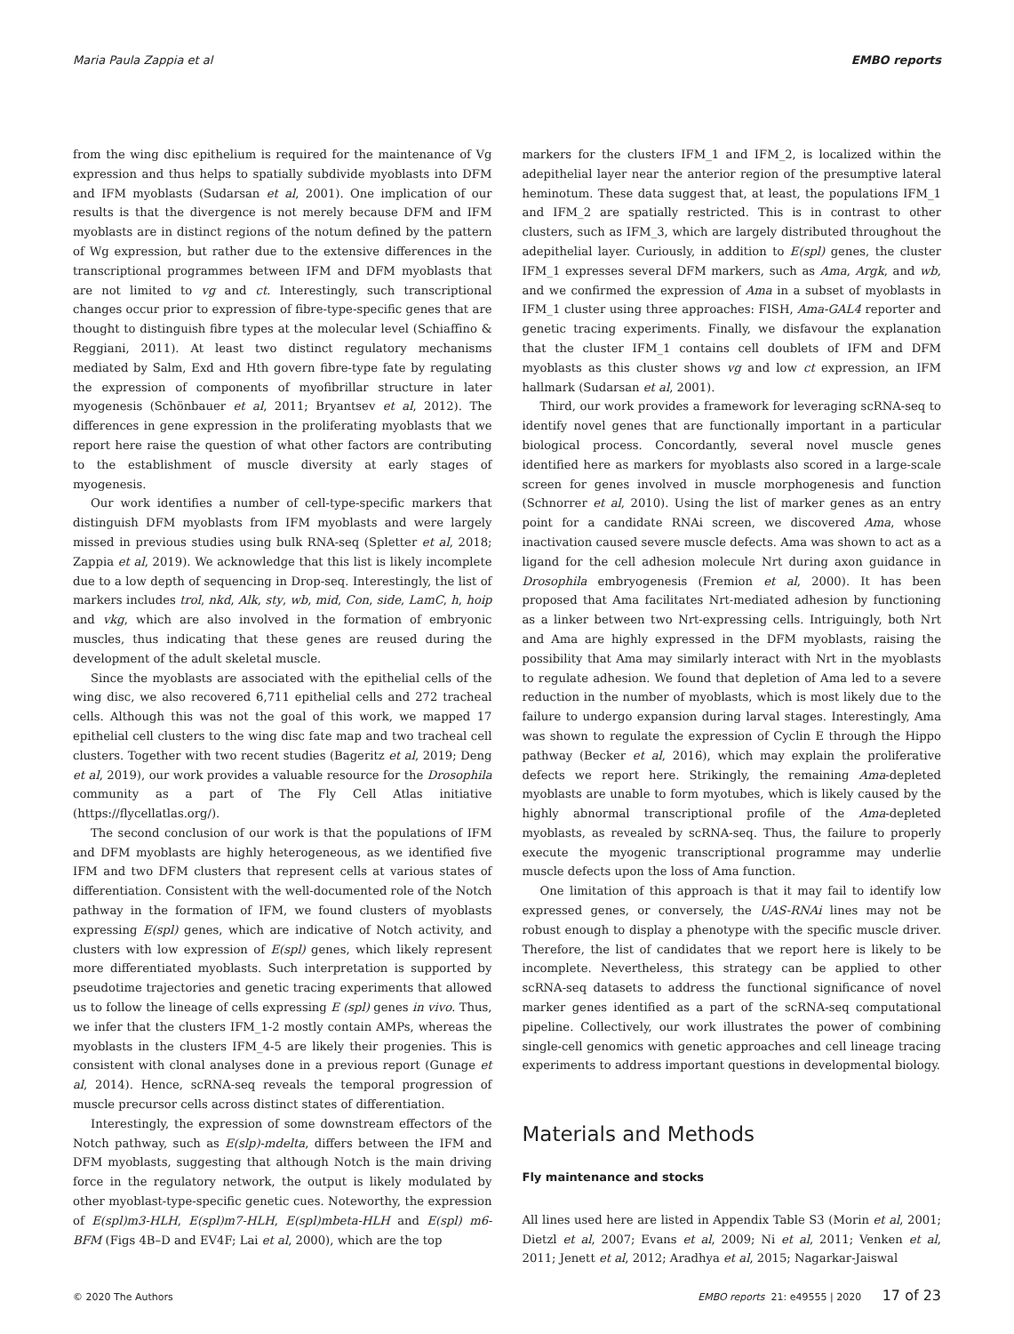Maria Paula Zappia et al EMBO reports
from the wing disc epithelium is required for the maintenance of Vg expression and thus helps to spatially subdivide myoblasts into DFM and IFM myoblasts (Sudarsan et al, 2001). One implication of our results is that the divergence is not merely because DFM and IFM myoblasts are in distinct regions of the notum defined by the pattern of Wg expression, but rather due to the extensive differences in the transcriptional programmes between IFM and DFM myoblasts that are not limited to vg and ct. Interestingly, such transcriptional changes occur prior to expression of fibre-type-specific genes that are thought to distinguish fibre types at the molecular level (Schiaffino & Reggiani, 2011). At least two distinct regulatory mechanisms mediated by Salm, Exd and Hth govern fibre-type fate by regulating the expression of components of myofibrillar structure in later myogenesis (Schönbauer et al, 2011; Bryantsev et al, 2012). The differences in gene expression in the proliferating myoblasts that we report here raise the question of what other factors are contributing to the establishment of muscle diversity at early stages of myogenesis.
Our work identifies a number of cell-type-specific markers that distinguish DFM myoblasts from IFM myoblasts and were largely missed in previous studies using bulk RNA-seq (Spletter et al, 2018; Zappia et al, 2019). We acknowledge that this list is likely incomplete due to a low depth of sequencing in Drop-seq. Interestingly, the list of markers includes trol, nkd, Alk, sty, wb, mid, Con, side, LamC, h, hoip and vkg, which are also involved in the formation of embryonic muscles, thus indicating that these genes are reused during the development of the adult skeletal muscle.
Since the myoblasts are associated with the epithelial cells of the wing disc, we also recovered 6,711 epithelial cells and 272 tracheal cells. Although this was not the goal of this work, we mapped 17 epithelial cell clusters to the wing disc fate map and two tracheal cell clusters. Together with two recent studies (Bageritz et al, 2019; Deng et al, 2019), our work provides a valuable resource for the Drosophila community as a part of The Fly Cell Atlas initiative (https://flycellatlas.org/).
The second conclusion of our work is that the populations of IFM and DFM myoblasts are highly heterogeneous, as we identified five IFM and two DFM clusters that represent cells at various states of differentiation. Consistent with the well-documented role of the Notch pathway in the formation of IFM, we found clusters of myoblasts expressing E(spl) genes, which are indicative of Notch activity, and clusters with low expression of E(spl) genes, which likely represent more differentiated myoblasts. Such interpretation is supported by pseudotime trajectories and genetic tracing experiments that allowed us to follow the lineage of cells expressing E (spl) genes in vivo. Thus, we infer that the clusters IFM_1-2 mostly contain AMPs, whereas the myoblasts in the clusters IFM_4-5 are likely their progenies. This is consistent with clonal analyses done in a previous report (Gunage et al, 2014). Hence, scRNA-seq reveals the temporal progression of muscle precursor cells across distinct states of differentiation.
Interestingly, the expression of some downstream effectors of the Notch pathway, such as E(slp)-mdelta, differs between the IFM and DFM myoblasts, suggesting that although Notch is the main driving force in the regulatory network, the output is likely modulated by other myoblast-type-specific genetic cues. Noteworthy, the expression of E(spl)m3-HLH, E(spl)m7-HLH, E(spl)mbeta-HLH and E(spl) m6-BFM (Figs 4B–D and EV4F; Lai et al, 2000), which are the top
markers for the clusters IFM_1 and IFM_2, is localized within the adepithelial layer near the anterior region of the presumptive lateral heminotum. These data suggest that, at least, the populations IFM_1 and IFM_2 are spatially restricted. This is in contrast to other clusters, such as IFM_3, which are largely distributed throughout the adepithelial layer. Curiously, in addition to E(spl) genes, the cluster IFM_1 expresses several DFM markers, such as Ama, Argk, and wb, and we confirmed the expression of Ama in a subset of myoblasts in IFM_1 cluster using three approaches: FISH, Ama-GAL4 reporter and genetic tracing experiments. Finally, we disfavour the explanation that the cluster IFM_1 contains cell doublets of IFM and DFM myoblasts as this cluster shows vg and low ct expression, an IFM hallmark (Sudarsan et al, 2001).
Third, our work provides a framework for leveraging scRNA-seq to identify novel genes that are functionally important in a particular biological process. Concordantly, several novel muscle genes identified here as markers for myoblasts also scored in a large-scale screen for genes involved in muscle morphogenesis and function (Schnorrer et al, 2010). Using the list of marker genes as an entry point for a candidate RNAi screen, we discovered Ama, whose inactivation caused severe muscle defects. Ama was shown to act as a ligand for the cell adhesion molecule Nrt during axon guidance in Drosophila embryogenesis (Fremion et al, 2000). It has been proposed that Ama facilitates Nrt-mediated adhesion by functioning as a linker between two Nrt-expressing cells. Intriguingly, both Nrt and Ama are highly expressed in the DFM myoblasts, raising the possibility that Ama may similarly interact with Nrt in the myoblasts to regulate adhesion. We found that depletion of Ama led to a severe reduction in the number of myoblasts, which is most likely due to the failure to undergo expansion during larval stages. Interestingly, Ama was shown to regulate the expression of Cyclin E through the Hippo pathway (Becker et al, 2016), which may explain the proliferative defects we report here. Strikingly, the remaining Ama-depleted myoblasts are unable to form myotubes, which is likely caused by the highly abnormal transcriptional profile of the Ama-depleted myoblasts, as revealed by scRNA-seq. Thus, the failure to properly execute the myogenic transcriptional programme may underlie muscle defects upon the loss of Ama function.
One limitation of this approach is that it may fail to identify low expressed genes, or conversely, the UAS-RNAi lines may not be robust enough to display a phenotype with the specific muscle driver. Therefore, the list of candidates that we report here is likely to be incomplete. Nevertheless, this strategy can be applied to other scRNA-seq datasets to address the functional significance of novel marker genes identified as a part of the scRNA-seq computational pipeline. Collectively, our work illustrates the power of combining single-cell genomics with genetic approaches and cell lineage tracing experiments to address important questions in developmental biology.
Materials and Methods
Fly maintenance and stocks
All lines used here are listed in Appendix Table S3 (Morin et al, 2001; Dietzl et al, 2007; Evans et al, 2009; Ni et al, 2011; Venken et al, 2011; Jenett et al, 2012; Aradhya et al, 2015; Nagarkar-Jaiswal
© 2020 The Authors EMBO reports 21: e49555 | 2020 17 of 23